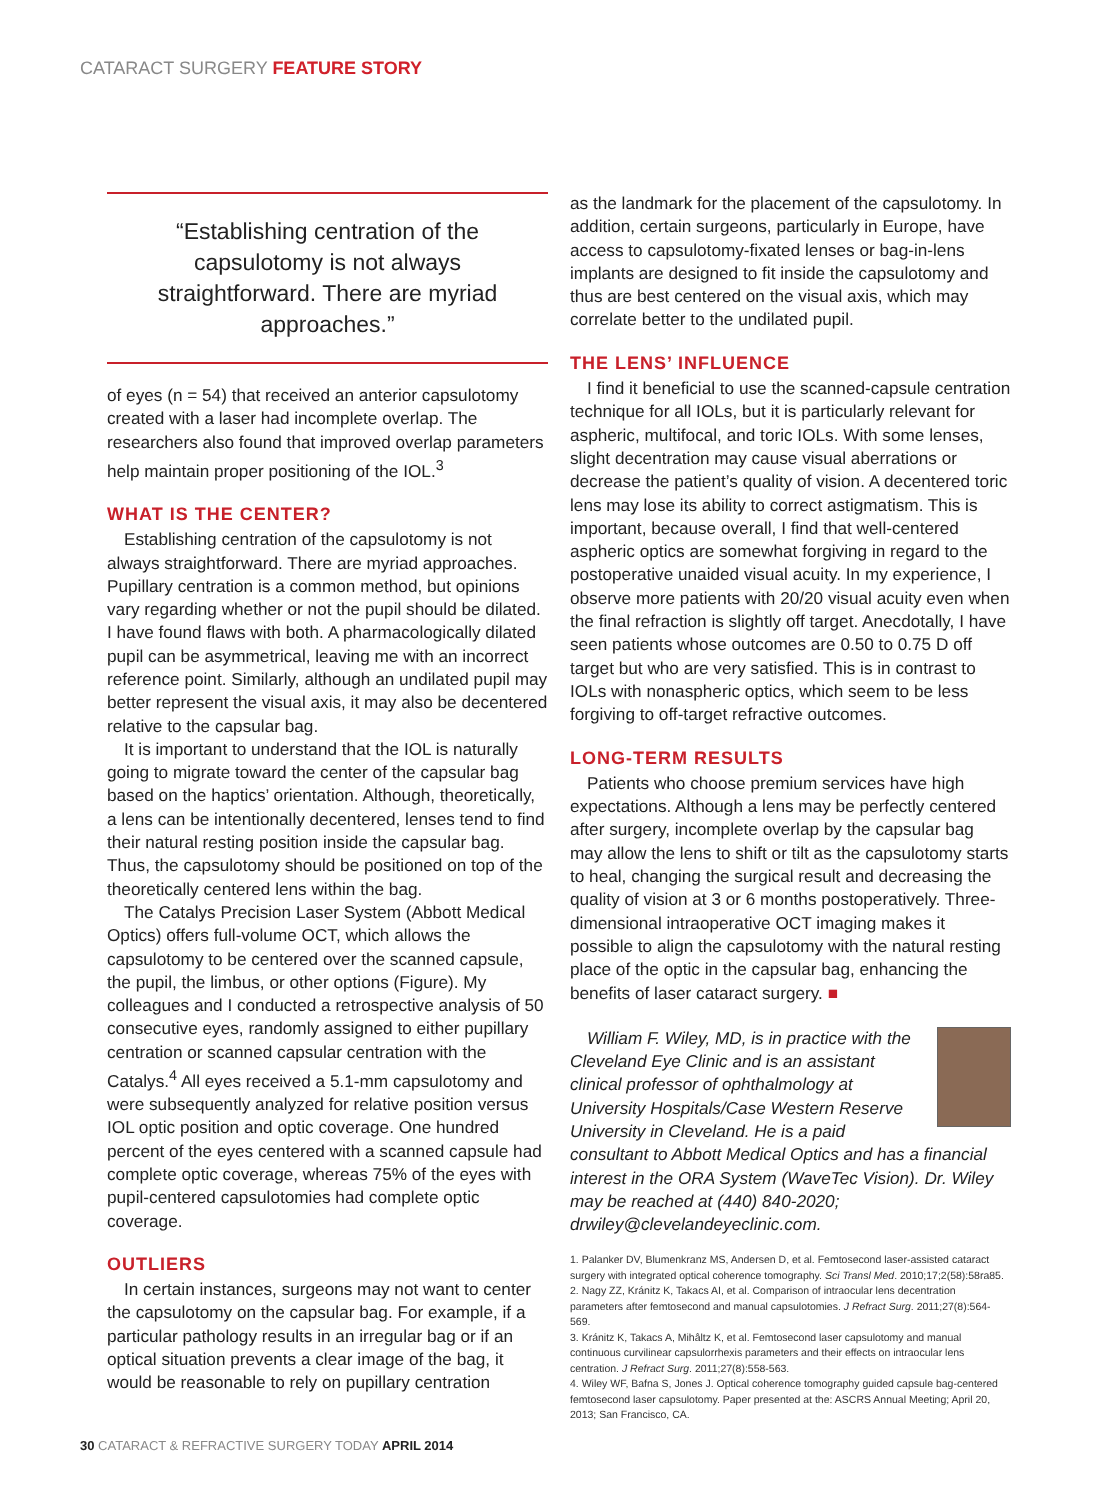CATARACT SURGERY FEATURE STORY
“Establishing centration of the capsulotomy is not always straightforward. There are myriad approaches.”
of eyes (n = 54) that received an anterior capsulotomy created with a laser had incomplete overlap. The researchers also found that improved overlap parameters help maintain proper positioning of the IOL.<sup>3</sup>
WHAT IS THE CENTER?
Establishing centration of the capsulotomy is not always straightforward. There are myriad approaches. Pupillary centration is a common method, but opinions vary regarding whether or not the pupil should be dilated. I have found flaws with both. A pharmacologically dilated pupil can be asymmetrical, leaving me with an incorrect reference point. Similarly, although an undilated pupil may better represent the visual axis, it may also be decentered relative to the capsular bag.
It is important to understand that the IOL is naturally going to migrate toward the center of the capsular bag based on the haptics’ orientation. Although, theoretically, a lens can be intentionally decentered, lenses tend to find their natural resting position inside the capsular bag. Thus, the capsulotomy should be positioned on top of the theoretically centered lens within the bag.
The Catalys Precision Laser System (Abbott Medical Optics) offers full-volume OCT, which allows the capsulotomy to be centered over the scanned capsule, the pupil, the limbus, or other options (Figure). My colleagues and I conducted a retrospective analysis of 50 consecutive eyes, randomly assigned to either pupillary centration or scanned capsular centration with the Catalys.<sup>4</sup> All eyes received a 5.1-mm capsulotomy and were subsequently analyzed for relative position versus IOL optic position and optic coverage. One hundred percent of the eyes centered with a scanned capsule had complete optic coverage, whereas 75% of the eyes with pupil-centered capsulotomies had complete optic coverage.
OUTLIERS
In certain instances, surgeons may not want to center the capsulotomy on the capsular bag. For example, if a particular pathology results in an irregular bag or if an optical situation prevents a clear image of the bag, it would be reasonable to rely on pupillary centration
as the landmark for the placement of the capsulotomy. In addition, certain surgeons, particularly in Europe, have access to capsulotomy-fixated lenses or bag-in-lens implants are designed to fit inside the capsulotomy and thus are best centered on the visual axis, which may correlate better to the undilated pupil.
THE LENS’ INFLUENCE
I find it beneficial to use the scanned-capsule centration technique for all IOLs, but it is particularly relevant for aspheric, multifocal, and toric IOLs. With some lenses, slight decentration may cause visual aberrations or decrease the patient’s quality of vision. A decentered toric lens may lose its ability to correct astigmatism. This is important, because overall, I find that well-centered aspheric optics are somewhat forgiving in regard to the postoperative unaided visual acuity. In my experience, I observe more patients with 20/20 visual acuity even when the final refraction is slightly off target. Anecdotally, I have seen patients whose outcomes are 0.50 to 0.75 D off target but who are very satisfied. This is in contrast to IOLs with nonaspheric optics, which seem to be less forgiving to off-target refractive outcomes.
LONG-TERM RESULTS
Patients who choose premium services have high expectations. Although a lens may be perfectly centered after surgery, incomplete overlap by the capsular bag may allow the lens to shift or tilt as the capsulotomy starts to heal, changing the surgical result and decreasing the quality of vision at 3 or 6 months postoperatively. Three-dimensional intraoperative OCT imaging makes it possible to align the capsulotomy with the natural resting place of the optic in the capsular bag, enhancing the benefits of laser cataract surgery. ■
William F. Wiley, MD, is in practice with the Cleveland Eye Clinic and is an assistant clinical professor of ophthalmology at University Hospitals/Case Western Reserve University in Cleveland. He is a paid consultant to Abbott Medical Optics and has a financial interest in the ORA System (WaveTec Vision). Dr. Wiley may be reached at (440) 840-2020; drwiley@clevelandeyeclinic.com.
1. Palanker DV, Blumenkranz MS, Andersen D, et al. Femtosecond laser-assisted cataract surgery with integrated optical coherence tomography. Sci Transl Med. 2010;17;2(58):58ra85.
2. Nagy ZZ, Kránitz K, Takacs AI, et al. Comparison of intraocular lens decentration parameters after femtosecond and manual capsulotomies. J Refract Surg. 2011;27(8):564-569.
3. Kránitz K, Takacs A, Mihâltz K, et al. Femtosecond laser capsulotomy and manual continuous curvilinear capsulorrhexis parameters and their effects on intraocular lens centration. J Refract Surg. 2011;27(8):558-563.
4. Wiley WF, Bafna S, Jones J. Optical coherence tomography guided capsule bag-centered femtosecond laser capsulotomy. Paper presented at the: ASCRS Annual Meeting; April 20, 2013; San Francisco, CA.
30 CATARACT & REFRACTIVE SURGERY TODAY APRIL 2014